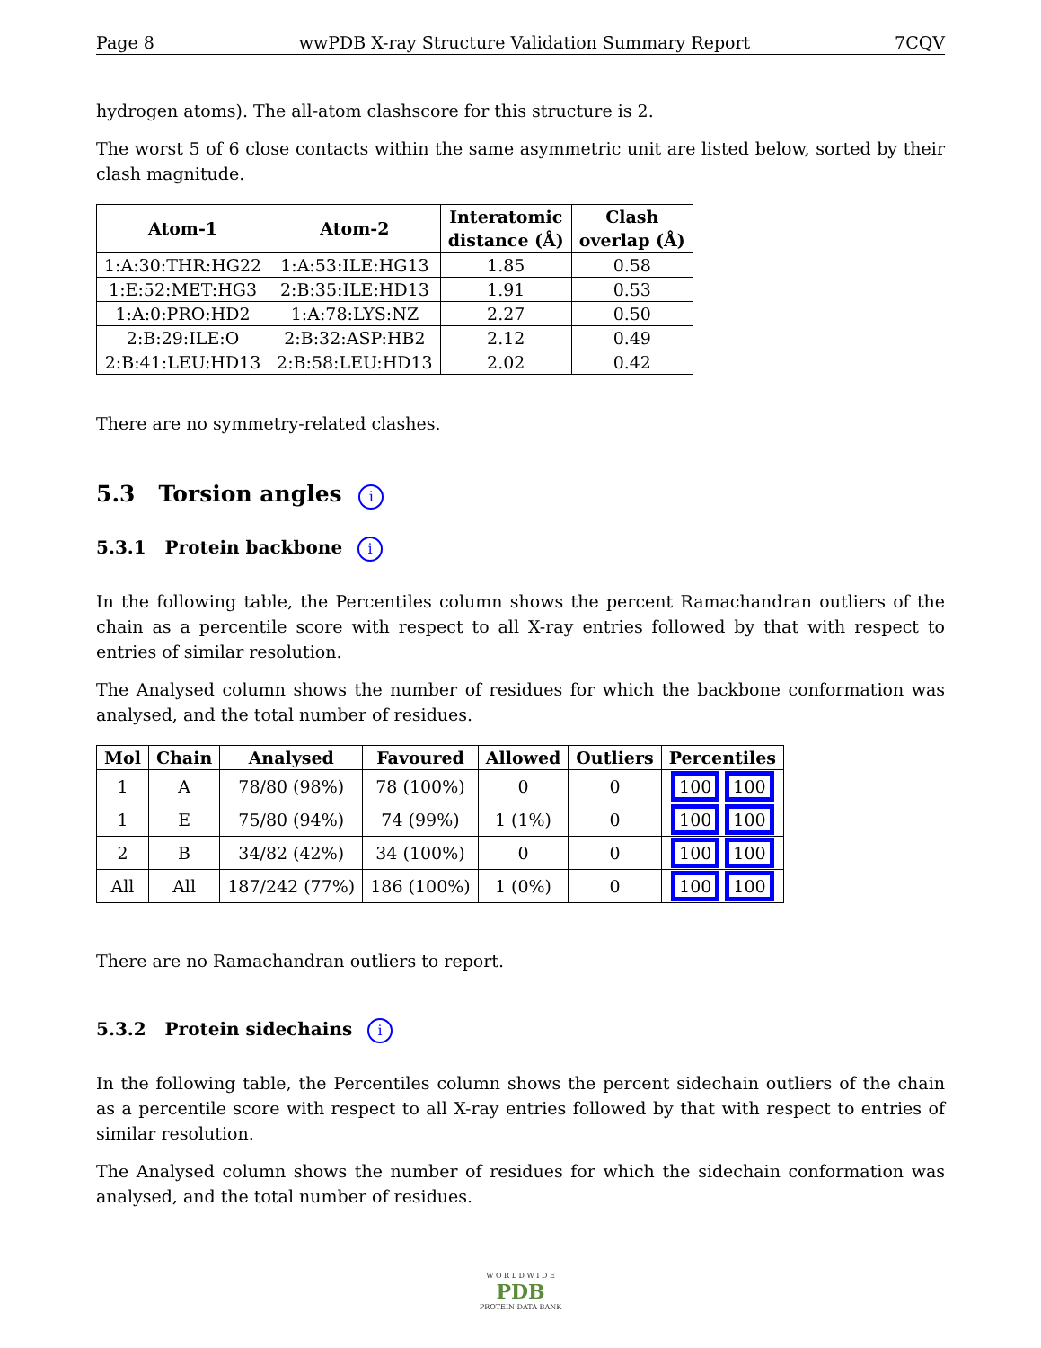Page 8 wwPDB X-ray Structure Validation Summary Report 7CQV
hydrogen atoms). The all-atom clashscore for this structure is 2.
The worst 5 of 6 close contacts within the same asymmetric unit are listed below, sorted by their clash magnitude.
| Atom-1 | Atom-2 | Interatomic distance (Å) | Clash overlap (Å) |
| --- | --- | --- | --- |
| 1:A:30:THR:HG22 | 1:A:53:ILE:HG13 | 1.85 | 0.58 |
| 1:E:52:MET:HG3 | 2:B:35:ILE:HD13 | 1.91 | 0.53 |
| 1:A:0:PRO:HD2 | 1:A:78:LYS:NZ | 2.27 | 0.50 |
| 2:B:29:ILE:O | 2:B:32:ASP:HB2 | 2.12 | 0.49 |
| 2:B:41:LEU:HD13 | 2:B:58:LEU:HD13 | 2.02 | 0.42 |
There are no symmetry-related clashes.
5.3 Torsion angles i
5.3.1 Protein backbone i
In the following table, the Percentiles column shows the percent Ramachandran outliers of the chain as a percentile score with respect to all X-ray entries followed by that with respect to entries of similar resolution.
The Analysed column shows the number of residues for which the backbone conformation was analysed, and the total number of residues.
| Mol | Chain | Analysed | Favoured | Allowed | Outliers | Percentiles |
| --- | --- | --- | --- | --- | --- | --- |
| 1 | A | 78/80 (98%) | 78 (100%) | 0 | 0 | 100 100 |
| 1 | E | 75/80 (94%) | 74 (99%) | 1 (1%) | 0 | 100 100 |
| 2 | B | 34/82 (42%) | 34 (100%) | 0 | 0 | 100 100 |
| All | All | 187/242 (77%) | 186 (100%) | 1 (0%) | 0 | 100 100 |
There are no Ramachandran outliers to report.
5.3.2 Protein sidechains i
In the following table, the Percentiles column shows the percent sidechain outliers of the chain as a percentile score with respect to all X-ray entries followed by that with respect to entries of similar resolution.
The Analysed column shows the number of residues for which the sidechain conformation was analysed, and the total number of residues.
W O R L D W I D E
PDB
PROTEIN DATA BANK